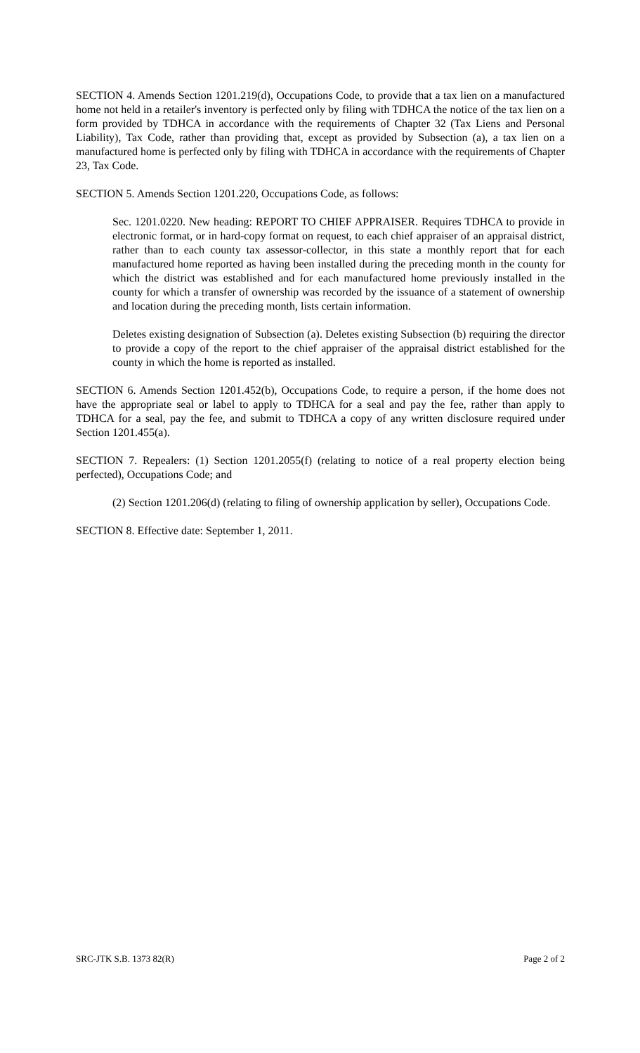SECTION 4. Amends Section 1201.219(d), Occupations Code, to provide that a tax lien on a manufactured home not held in a retailer's inventory is perfected only by filing with TDHCA the notice of the tax lien on a form provided by TDHCA in accordance with the requirements of Chapter 32 (Tax Liens and Personal Liability), Tax Code, rather than providing that, except as provided by Subsection (a), a tax lien on a manufactured home is perfected only by filing with TDHCA in accordance with the requirements of Chapter 23, Tax Code.
SECTION 5. Amends Section 1201.220, Occupations Code, as follows:
Sec. 1201.0220. New heading: REPORT TO CHIEF APPRAISER. Requires TDHCA to provide in electronic format, or in hard-copy format on request, to each chief appraiser of an appraisal district, rather than to each county tax assessor-collector, in this state a monthly report that for each manufactured home reported as having been installed during the preceding month in the county for which the district was established and for each manufactured home previously installed in the county for which a transfer of ownership was recorded by the issuance of a statement of ownership and location during the preceding month, lists certain information.
Deletes existing designation of Subsection (a). Deletes existing Subsection (b) requiring the director to provide a copy of the report to the chief appraiser of the appraisal district established for the county in which the home is reported as installed.
SECTION 6. Amends Section 1201.452(b), Occupations Code, to require a person, if the home does not have the appropriate seal or label to apply to TDHCA for a seal and pay the fee, rather than apply to TDHCA for a seal, pay the fee, and submit to TDHCA a copy of any written disclosure required under Section 1201.455(a).
SECTION 7. Repealers: (1) Section 1201.2055(f) (relating to notice of a real property election being perfected), Occupations Code; and
(2) Section 1201.206(d) (relating to filing of ownership application by seller), Occupations Code.
SECTION 8. Effective date: September 1, 2011.
SRC-JTK S.B. 1373 82(R) Page 2 of 2